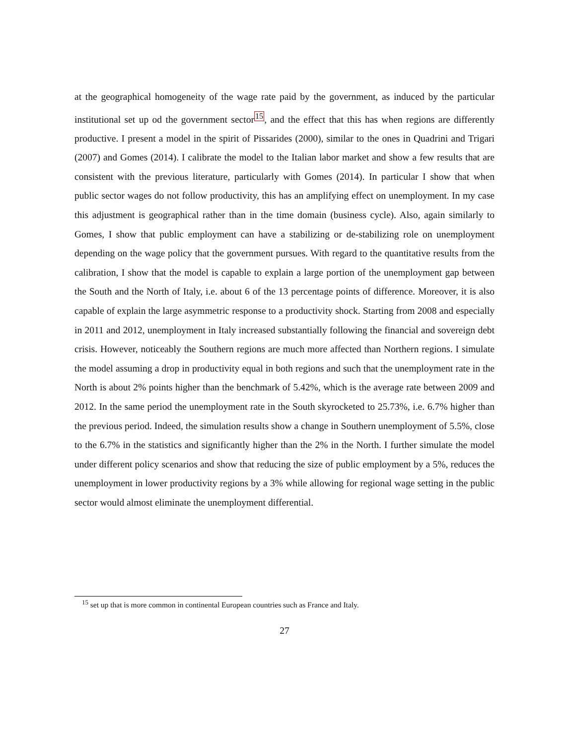at the geographical homogeneity of the wage rate paid by the government, as induced by the particular institutional set up od the government sector<sup>15</sup>, and the effect that this has when regions are differently productive. I present a model in the spirit of Pissarides (2000), similar to the ones in Quadrini and Trigari (2007) and Gomes (2014). I calibrate the model to the Italian labor market and show a few results that are consistent with the previous literature, particularly with Gomes (2014). In particular I show that when public sector wages do not follow productivity, this has an amplifying effect on unemployment. In my case this adjustment is geographical rather than in the time domain (business cycle). Also, again similarly to Gomes, I show that public employment can have a stabilizing or de-stabilizing role on unemployment depending on the wage policy that the government pursues. With regard to the quantitative results from the calibration, I show that the model is capable to explain a large portion of the unemployment gap between the South and the North of Italy, i.e. about 6 of the 13 percentage points of difference. Moreover, it is also capable of explain the large asymmetric response to a productivity shock. Starting from 2008 and especially in 2011 and 2012, unemployment in Italy increased substantially following the financial and sovereign debt crisis. However, noticeably the Southern regions are much more affected than Northern regions. I simulate the model assuming a drop in productivity equal in both regions and such that the unemployment rate in the North is about 2% points higher than the benchmark of 5.42%, which is the average rate between 2009 and 2012. In the same period the unemployment rate in the South skyrocketed to 25.73%, i.e. 6.7% higher than the previous period. Indeed, the simulation results show a change in Southern unemployment of 5.5%, close to the 6.7% in the statistics and significantly higher than the 2% in the North. I further simulate the model under different policy scenarios and show that reducing the size of public employment by a 5%, reduces the unemployment in lower productivity regions by a 3% while allowing for regional wage setting in the public sector would almost eliminate the unemployment differential.
<sup>15</sup> set up that is more common in continental European countries such as France and Italy.
27